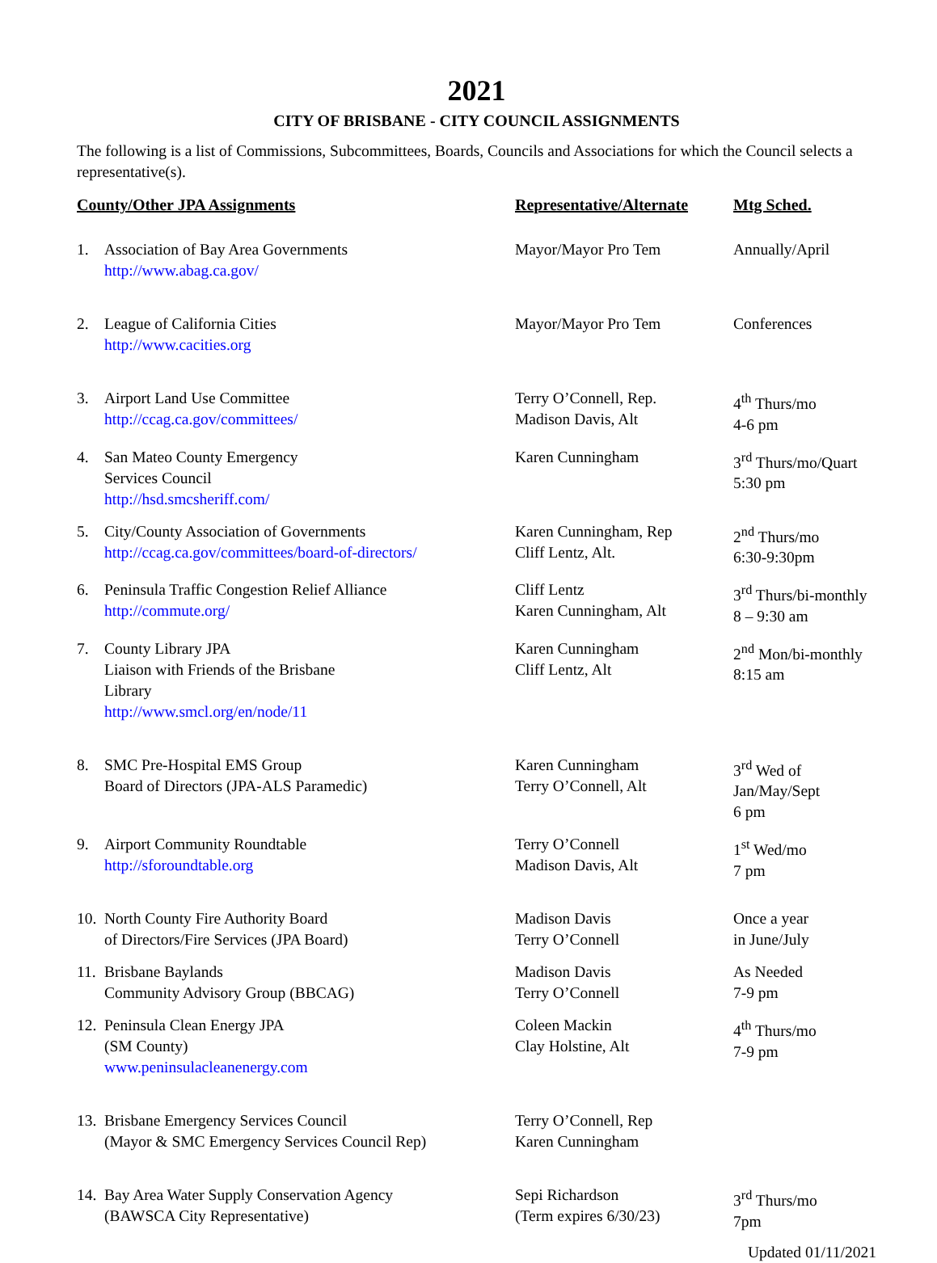2021
CITY OF BRISBANE - CITY COUNCIL ASSIGNMENTS
The following is a list of Commissions, Subcommittees, Boards, Councils and Associations for which the Council selects a representative(s).
| County/Other JPA Assignments | | Representative/Alternate | Mtg Sched. |
| --- | --- | --- | --- |
| 1. | Association of Bay Area Governments http://www.abag.ca.gov/ | Mayor/Mayor Pro Tem | Annually/April |
| 2. | League of California Cities http://www.cacities.org | Mayor/Mayor Pro Tem | Conferences |
| 3. | Airport Land Use Committee http://ccag.ca.gov/committees/ | Terry O’Connell, Rep. Madison Davis, Alt | 4<sup>th</sup> Thurs/mo 4-6 pm |
| 4. | San Mateo County Emergency Services Council http://hsd.smcsheriff.com/ | Karen Cunningham | 3<sup>rd</sup> Thurs/mo/Quart 5:30 pm |
| 5. | City/County Association of Governments http://ccag.ca.gov/committees/board-of-directors/ | Karen Cunningham, Rep Cliff Lentz, Alt. | 2<sup>nd</sup> Thurs/mo 6:30-9:30pm |
| 6. | Peninsula Traffic Congestion Relief Alliance http://commute.org/ | Cliff Lentz Karen Cunningham, Alt | 3<sup>rd</sup> Thurs/bi-monthly 8 – 9:30 am |
| 7. | County Library JPA Liaison with Friends of the Brisbane Library http://www.smcl.org/en/node/11 | Karen Cunningham Cliff Lentz, Alt | 2<sup>nd</sup> Mon/bi-monthly 8:15 am |
| 8. | SMC Pre-Hospital EMS Group Board of Directors (JPA-ALS Paramedic) | Karen Cunningham Terry O’Connell, Alt | 3<sup>rd</sup> Wed of Jan/May/Sept 6 pm |
| 9. | Airport Community Roundtable http://sforoundtable.org | Terry O’Connell Madison Davis, Alt | 1<sup>st</sup> Wed/mo 7 pm |
| 10. | North County Fire Authority Board of Directors/Fire Services (JPA Board) | Madison Davis Terry O’Connell | Once a year in June/July |
| 11. | Brisbane Baylands Community Advisory Group (BBCAG) | Madison Davis Terry O’Connell | As Needed 7-9 pm |
| 12. | Peninsula Clean Energy JPA (SM County) www.peninsulacleanenergy.com | Coleen Mackin Clay Holstine, Alt | 4<sup>th</sup> Thurs/mo 7-9 pm |
| 13. | Brisbane Emergency Services Council (Mayor & SMC Emergency Services Council Rep) | Terry O’Connell, Rep Karen Cunningham | |
| 14. | Bay Area Water Supply Conservation Agency (BAWSCA City Representative) | Sepi Richardson (Term expires 6/30/23) | 3<sup>rd</sup> Thurs/mo 7pm |
Updated 01/11/2021